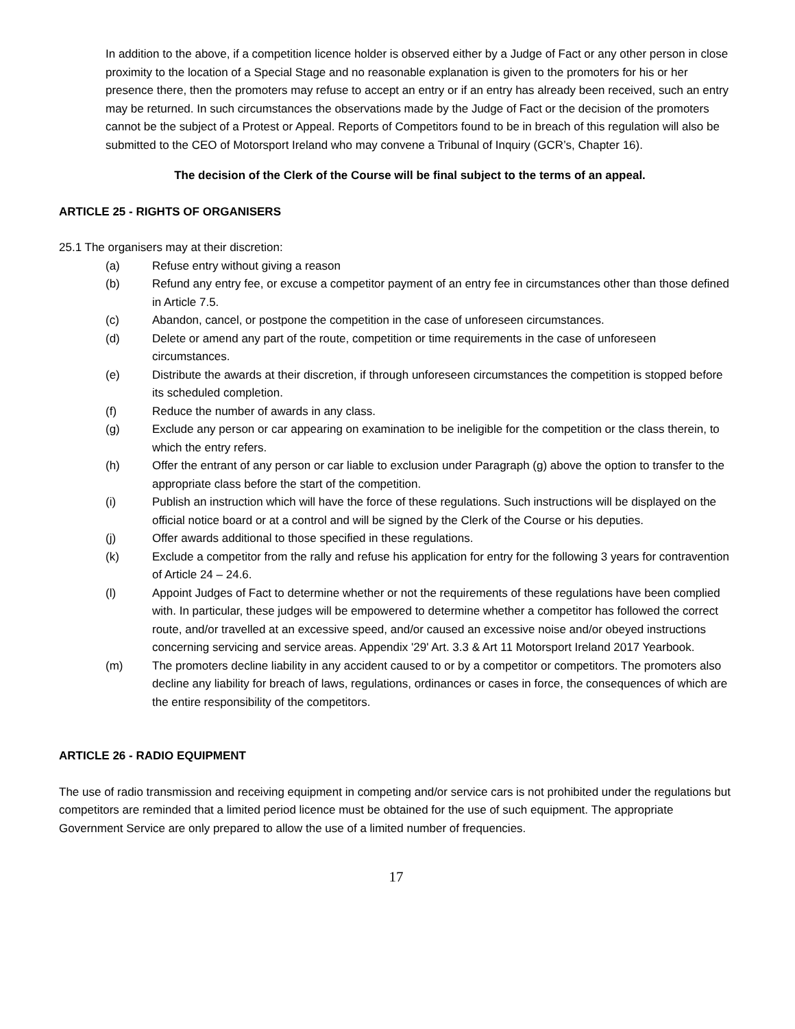In addition to the above, if a competition licence holder is observed either by a Judge of Fact or any other person in close proximity to the location of a Special Stage and no reasonable explanation is given to the promoters for his or her presence there, then the promoters may refuse to accept an entry or if an entry has already been received, such an entry may be returned. In such circumstances the observations made by the Judge of Fact or the decision of the promoters cannot be the subject of a Protest or Appeal. Reports of Competitors found to be in breach of this regulation will also be submitted to the CEO of Motorsport Ireland who may convene a Tribunal of Inquiry (GCR’s, Chapter 16).
The decision of the Clerk of the Course will be final subject to the terms of an appeal.
ARTICLE 25 - RIGHTS OF ORGANISERS
25.1 The organisers may at their discretion:
(a) Refuse entry without giving a reason
(b) Refund any entry fee, or excuse a competitor payment of an entry fee in circumstances other than those defined in Article 7.5.
(c) Abandon, cancel, or postpone the competition in the case of unforeseen circumstances.
(d) Delete or amend any part of the route, competition or time requirements in the case of unforeseen circumstances.
(e) Distribute the awards at their discretion, if through unforeseen circumstances the competition is stopped before its scheduled completion.
(f) Reduce the number of awards in any class.
(g) Exclude any person or car appearing on examination to be ineligible for the competition or the class therein, to which the entry refers.
(h) Offer the entrant of any person or car liable to exclusion under Paragraph (g) above the option to transfer to the appropriate class before the start of the competition.
(i) Publish an instruction which will have the force of these regulations. Such instructions will be displayed on the official notice board or at a control and will be signed by the Clerk of the Course or his deputies.
(j) Offer awards additional to those specified in these regulations.
(k) Exclude a competitor from the rally and refuse his application for entry for the following 3 years for contravention of Article 24 – 24.6.
(l) Appoint Judges of Fact to determine whether or not the requirements of these regulations have been complied with. In particular, these judges will be empowered to determine whether a competitor has followed the correct route, and/or travelled at an excessive speed, and/or caused an excessive noise and/or obeyed instructions concerning servicing and service areas. Appendix '29' Art. 3.3 & Art 11 Motorsport Ireland 2017 Yearbook.
(m) The promoters decline liability in any accident caused to or by a competitor or competitors. The promoters also decline any liability for breach of laws, regulations, ordinances or cases in force, the consequences of which are the entire responsibility of the competitors.
ARTICLE 26 - RADIO EQUIPMENT
The use of radio transmission and receiving equipment in competing and/or service cars is not prohibited under the regulations but competitors are reminded that a limited period licence must be obtained for the use of such equipment. The appropriate Government Service are only prepared to allow the use of a limited number of frequencies.
17